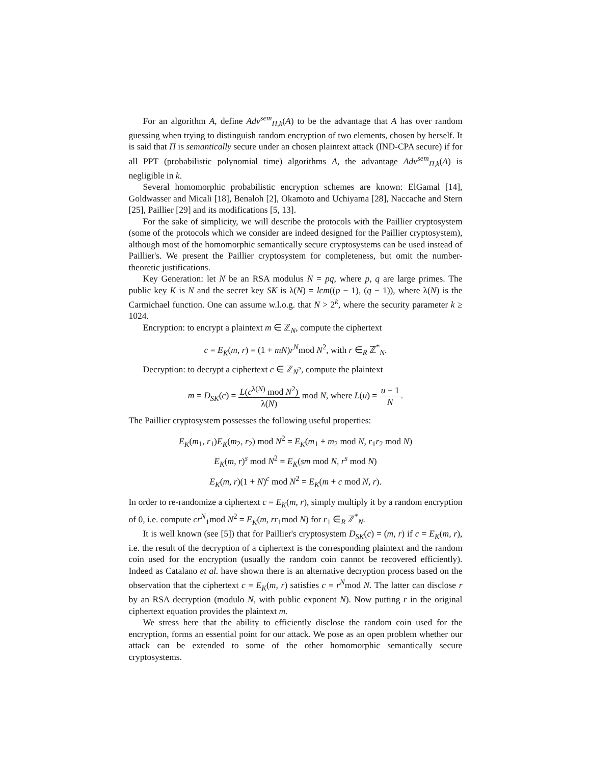For an algorithm A, define Adv<sup>sem</sup><sub>Π,k</sub>(A) to be the advantage that A has over random guessing when trying to distinguish random encryption of two elements, chosen by herself. It is said that Π is semantically secure under an chosen plaintext attack (IND-CPA secure) if for all PPT (probabilistic polynomial time) algorithms A, the advantage Adv<sup>sem</sup><sub>Π,k</sub>(A) is negligible in k.
Several homomorphic probabilistic encryption schemes are known: ElGamal [14], Goldwasser and Micali [18], Benaloh [2], Okamoto and Uchiyama [28], Naccache and Stern [25], Paillier [29] and its modifications [5, 13].
For the sake of simplicity, we will describe the protocols with the Paillier cryptosystem (some of the protocols which we consider are indeed designed for the Paillier cryptosystem), although most of the homomorphic semantically secure cryptosystems can be used instead of Paillier's. We present the Paillier cryptosystem for completeness, but omit the number-theoretic justifications.
Key Generation: let N be an RSA modulus N = pq, where p, q are large primes. The public key K is N and the secret key SK is λ(N) = lcm((p − 1), (q − 1)), where λ(N) is the Carmichael function. One can assume w.l.o.g. that N > 2<sup>k</sup>, where the security parameter k ≥ 1024.
Encryption: to encrypt a plaintext m ∈ ℤ<sub>N</sub>, compute the ciphertext
c = E<sub>K</sub>(m, r) = (1 + mN)r<sup>N</sup>mod N<sup>2</sup>, with r ∈<sub>R</sub> ℤ<sup>*</sup><sub>N</sub>.
Decryption: to decrypt a ciphertext c ∈ ℤ<sub>N<sup>2</sup></sub>, compute the plaintext
m = D<sub>SK</sub>(c) = L(c<sup>λ(N)</sup> mod N<sup>2</sup>) λ(N) mod N, where L(u) = u − 1 N.
The Paillier cryptosystem possesses the following useful properties:
E<sub>K</sub>(m<sub>1</sub>, r<sub>1</sub>)E<sub>K</sub>(m<sub>2</sub>, r<sub>2</sub>) mod N<sup>2</sup> = E<sub>K</sub>(m<sub>1</sub> + m<sub>2</sub> mod N, r<sub>1</sub>r<sub>2</sub> mod N)
E<sub>K</sub>(m, r)<sup>s</sup> mod N<sup>2</sup> = E<sub>K</sub>(sm mod N, r<sup>s</sup> mod N)
E<sub>K</sub>(m, r)(1 + N)<sup>c</sup> mod N<sup>2</sup> = E<sub>K</sub>(m + c mod N, r).
In order to re-randomize a ciphertext c = E<sub>K</sub>(m, r), simply multiply it by a random encryption of 0, i.e. compute cr<sup>N</sup><sub>1</sub>mod N<sup>2</sup> = E<sub>K</sub>(m, rr<sub>1</sub>mod N) for r<sub>1</sub> ∈<sub>R</sub> ℤ<sup>*</sup><sub>N</sub>.
It is well known (see [5]) that for Paillier's cryptosystem D<sub>SK</sub>(c) = (m, r) if c = E<sub>K</sub>(m, r), i.e. the result of the decryption of a ciphertext is the corresponding plaintext and the random coin used for the encryption (usually the random coin cannot be recovered efficiently). Indeed as Catalano et al. have shown there is an alternative decryption process based on the observation that the ciphertext c = E<sub>K</sub>(m, r) satisfies c = r<sup>N</sup>mod N. The latter can disclose r by an RSA decryption (modulo N, with public exponent N). Now putting r in the original ciphertext equation provides the plaintext m.
We stress here that the ability to efficiently disclose the random coin used for the encryption, forms an essential point for our attack. We pose as an open problem whether our attack can be extended to some of the other homomorphic semantically secure cryptosystems.